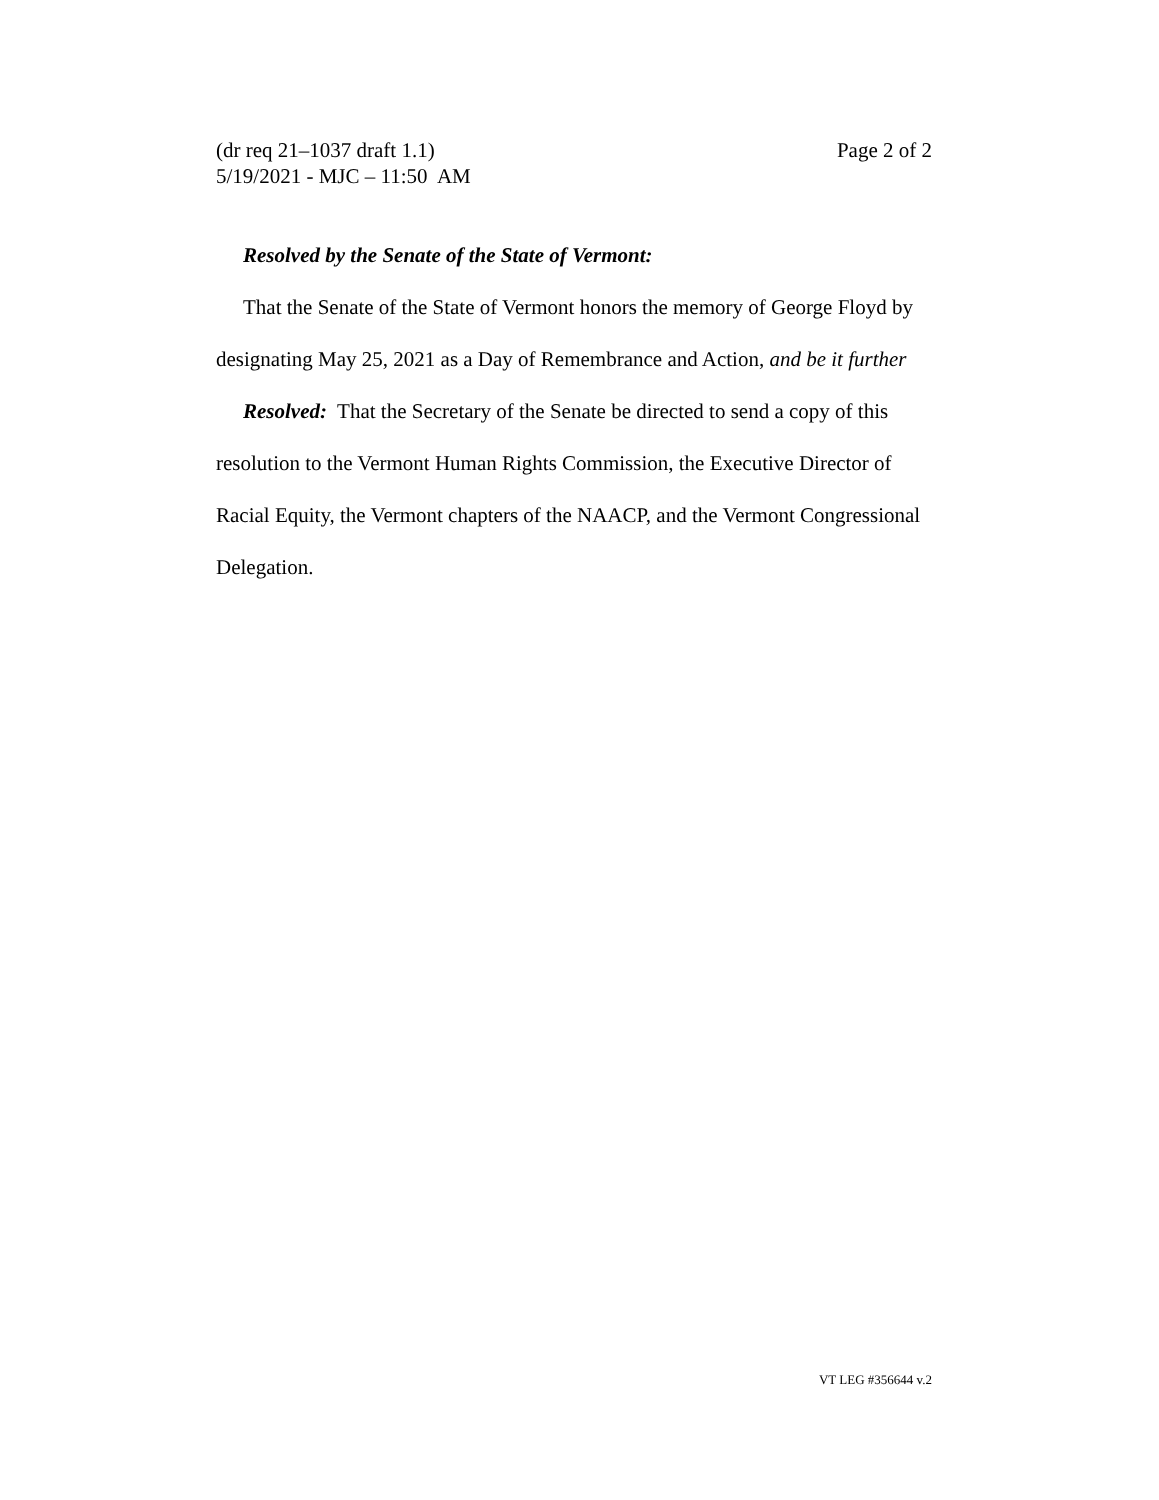(dr req 21–1037 draft 1.1)
5/19/2021 - MJC – 11:50 AM Page 2 of 2
Resolved by the Senate of the State of Vermont:
That the Senate of the State of Vermont honors the memory of George Floyd by designating May 25, 2021 as a Day of Remembrance and Action, and be it further
Resolved: That the Secretary of the Senate be directed to send a copy of this resolution to the Vermont Human Rights Commission, the Executive Director of Racial Equity, the Vermont chapters of the NAACP, and the Vermont Congressional Delegation.
VT LEG #356644 v.2